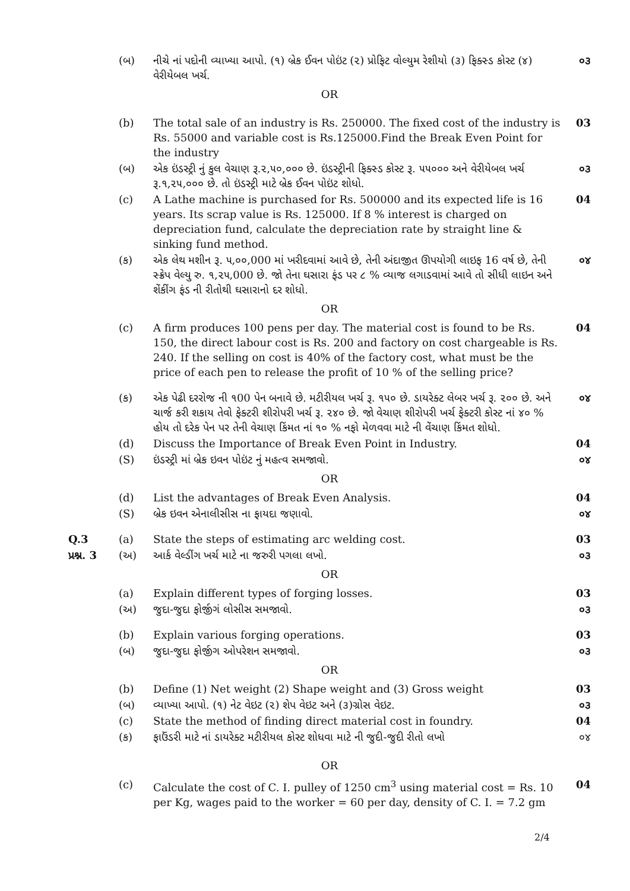| | (બ) | નીચે નાં પદોની વ્યાખ્યા આપો. (૧) બ્રેક ઈવન પોઇંટ (૨) પ્રોફિટ વોલ્યુમ રેશીયો (૩) ફિક્સ્ડ કોસ્ટ (૪) વેરીયેબલ ખર્ચ. | ૦૩ |
| OR | | | |
| | (b) | The total sale of an industry is Rs. 250000. The fixed cost of the industry is Rs. 55000 and variable cost is Rs.125000.Find the Break Even Point for the industry | 03 |
| | (બ) | એક ઇંડસ્ટ્રી નું કુલ વેચાણ રૂ.૨,૫૦,૦૦૦ છે. ઇંડસ્ટ્રીની ફિક્સ્ડ કોસ્ટ રૂ. ૫૫૦૦૦ અને વેરીયેબલ ખર્ચ રૂ.૧,૨૫,૦૦૦ છે. તો ઇંડસ્ટ્રી માટે બ્રેક ઈવન પોઇંટ શોધો. | ૦૩ |
| | (c) | A Lathe machine is purchased for Rs. 500000 and its expected life is 16 years. Its scrap value is Rs. 125000. If 8 % interest is charged on depreciation fund, calculate the depreciation rate by straight line & sinking fund method. | 04 |
| | (ક) | એક લેથ મશીન રૂ. ૫,૦૦,000 માં ખરીદવામાં આવે છે, તેની અંદાજીત ઊપયોગી લાઇફ 16 વર્ષ છે, તેની સ્ક્રેપ વેલ્યુ રુ. ૧,૨૫,000 છે. જો તેના ઘસારા ફંડ પર ૮ % વ્યાજ લગાડવામાં આવે તો સીધી લાઇન અને શેંકીંગ ફંડ ની રીતોથી ઘસારાનો દર શોધો. | ૦૪ |
| OR | | | |
| | (c) | A firm produces 100 pens per day. The material cost is found to be Rs. 150, the direct labour cost is Rs. 200 and factory on cost chargeable is Rs. 240. If the selling on cost is 40% of the factory cost, what must be the price of each pen to release the profit of 10 % of the selling price? | 04 |
| | (ક) | એક પેઢી દરરોજ ની ૧00 પેન બનાવે છે. મટીરીયલ ખર્ચ રૂ. ૧૫૦ છે. ડાયરેક્ટ લેબર ખર્ચ રૂ. ૨૦૦ છે. અને ચાર્જ કરી શકાય તેવો ફેક્ટરી શીરોપરી ખર્ચ રૂ. ૨૪૦ છે. જો વેચાણ શીરોપરી ખર્ચ ફેક્ટરી કોસ્ટ નાં ૪૦ % હોય તો દરેક પેન પર તેની વેચાણ કિંમત નાં ૧૦ % નફો મેળવવા માટે ની વેંચાણ કિંમત શોધો. | ૦૪ |
| | (d) | Discuss the Importance of Break Even Point in Industry. | 04 |
| | (S) | ઇંડસ્ટ્રી માં બ્રેક ઇવન પોઇંટ નું મહત્વ સમજાવો. | ૦૪ |
| OR | | | |
| | (d) | List the advantages of Break Even Analysis. | 04 |
| | (S) | બ્રેક ઇવન એનાલીસીસ ના ફાયદા જણાવો. | ૦૪ |
| Q.3 | (a) | State the steps of estimating arc welding cost. | 03 |
| પ્રશ્ન. 3 | (અ) | આર્ક વેલ્ડીંગ ખર્ચ માટે ના જરુરી પગલા લખો. | ૦૩ |
| OR | | | |
| | (a) | Explain different types of forging losses. | 03 |
| | (અ) | જુદા-જુદા ફોર્જીગં લોસીસ સમજાવો. | ૦૩ |
| | (b) | Explain various forging operations. | 03 |
| | (બ) | જુદા-જુદા ફોર્જીગ ઓપરેશન સમજાવો. | ૦૩ |
| OR | | | |
| | (b) | Define (1) Net weight (2) Shape weight and (3) Gross weight | 03 |
| | (બ) | વ્યાખ્યા આપો. (૧) નેટ વેઇટ (૨) શેપ વેઇટ અને (૩)ગ્રોસ વેઇટ. | ૦૩ |
| | (c) | State the method of finding direct material cost in foundry. | 04 |
| | (ક) | ફાઉંડરી માટે નાં ડાયરેક્ટ મટીરીયલ કોસ્ટ શોધવા માટે ની જુદી-જુદી રીતો લખો | ૦૪ |
| OR | | | |
| | (c) | Calculate the cost of C. I. pulley of 1250 cm<sup>3</sup> using material cost = Rs. 10 per Kg, wages paid to the worker = 60 per day, density of C. I. = 7.2 gm | 04 |
2/4